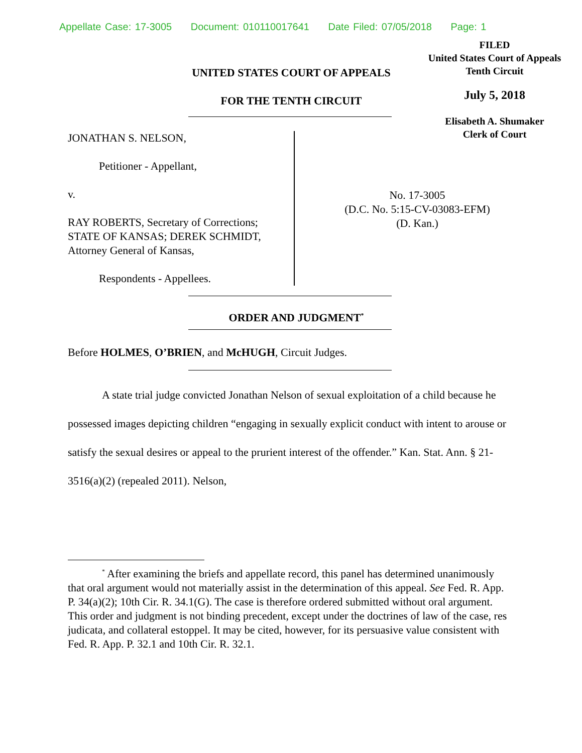Appellate Case: 17-3005 Document: 010110017641 Date Filed: 07/05/2018 Page: 1
FILED
United States Court of Appeals
Tenth Circuit
July 5, 2018
Elisabeth A. Shumaker
Clerk of Court
UNITED STATES COURT OF APPEALS
FOR THE TENTH CIRCUIT
JONATHAN S. NELSON,
Petitioner - Appellant,
v.
RAY ROBERTS, Secretary of Corrections; STATE OF KANSAS; DEREK SCHMIDT, Attorney General of Kansas,
Respondents - Appellees.
No. 17-3005
(D.C. No. 5:15-CV-03083-EFM)
(D. Kan.)
ORDER AND JUDGMENT<sup>*</sup>
Before HOLMES, O’BRIEN, and McHUGH, Circuit Judges.
A state trial judge convicted Jonathan Nelson of sexual exploitation of a child because he possessed images depicting children “engaging in sexually explicit conduct with intent to arouse or satisfy the sexual desires or appeal to the prurient interest of the offender.” Kan. Stat. Ann. § 21-3516(a)(2) (repealed 2011). Nelson,
<sup>*</sup> After examining the briefs and appellate record, this panel has determined unanimously that oral argument would not materially assist in the determination of this appeal. See Fed. R. App. P. 34(a)(2); 10th Cir. R. 34.1(G). The case is therefore ordered submitted without oral argument. This order and judgment is not binding precedent, except under the doctrines of law of the case, res judicata, and collateral estoppel. It may be cited, however, for its persuasive value consistent with Fed. R. App. P. 32.1 and 10th Cir. R. 32.1.